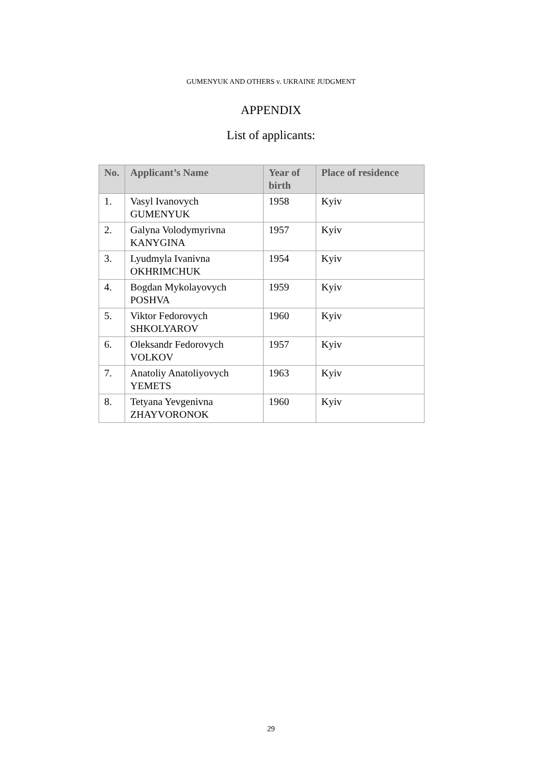GUMENYUK AND OTHERS v. UKRAINE JUDGMENT
APPENDIX
List of applicants:
| No. | Applicant’s Name | Year of birth | Place of residence |
| --- | --- | --- | --- |
| 1. | Vasyl Ivanovych GUMENYUK | 1958 | Kyiv |
| 2. | Galyna Volodymyrivna KANYGINA | 1957 | Kyiv |
| 3. | Lyudmyla Ivanivna OKHRIMCHUK | 1954 | Kyiv |
| 4. | Bogdan Mykolayovych POSHVA | 1959 | Kyiv |
| 5. | Viktor Fedorovych SHKOLYAROV | 1960 | Kyiv |
| 6. | Oleksandr Fedorovych VOLKOV | 1957 | Kyiv |
| 7. | Anatoliy Anatoliyovych YEMETS | 1963 | Kyiv |
| 8. | Tetyana Yevgenivna ZHAYVORONOK | 1960 | Kyiv |
29